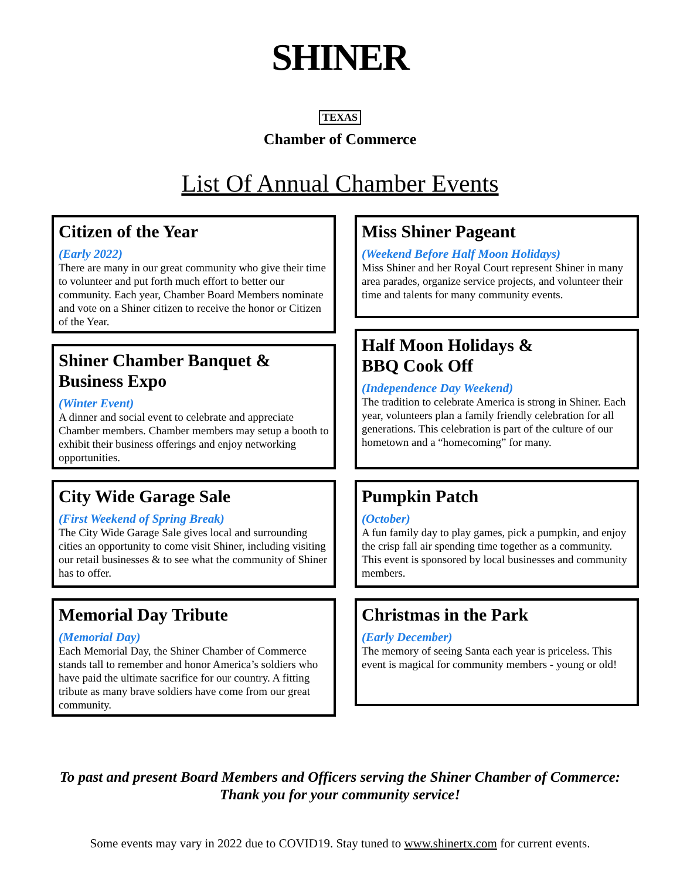SHINER
TEXAS
Chamber of Commerce
List Of Annual Chamber Events
Citizen of the Year
(Early 2022)
There are many in our great community who give their time to volunteer and put forth much effort to better our community. Each year, Chamber Board Members nominate and vote on a Shiner citizen to receive the honor or Citizen of the Year.
Shiner Chamber Banquet & Business Expo
(Winter Event)
A dinner and social event to celebrate and appreciate Chamber members. Chamber members may setup a booth to exhibit their business offerings and enjoy networking opportunities.
City Wide Garage Sale
(First Weekend of Spring Break)
The City Wide Garage Sale gives local and surrounding cities an opportunity to come visit Shiner, including visiting our retail businesses & to see what the community of Shiner has to offer.
Memorial Day Tribute
(Memorial Day)
Each Memorial Day, the Shiner Chamber of Commerce stands tall to remember and honor America’s soldiers who have paid the ultimate sacrifice for our country. A fitting tribute as many brave soldiers have come from our great community.
Miss Shiner Pageant
(Weekend Before Half Moon Holidays)
Miss Shiner and her Royal Court represent Shiner in many area parades, organize service projects, and volunteer their time and talents for many community events.
Half Moon Holidays &
BBQ Cook Off
(Independence Day Weekend)
The tradition to celebrate America is strong in Shiner. Each year, volunteers plan a family friendly celebration for all generations. This celebration is part of the culture of our hometown and a “homecoming” for many.
Pumpkin Patch
(October)
A fun family day to play games, pick a pumpkin, and enjoy the crisp fall air spending time together as a community. This event is sponsored by local businesses and community members.
Christmas in the Park
(Early December)
The memory of seeing Santa each year is priceless. This event is magical for community members - young or old!
To past and present Board Members and Officers serving the Shiner Chamber of Commerce:
Thank you for your community service!
Some events may vary in 2022 due to COVID19. Stay tuned to www.shinertx.com for current events.